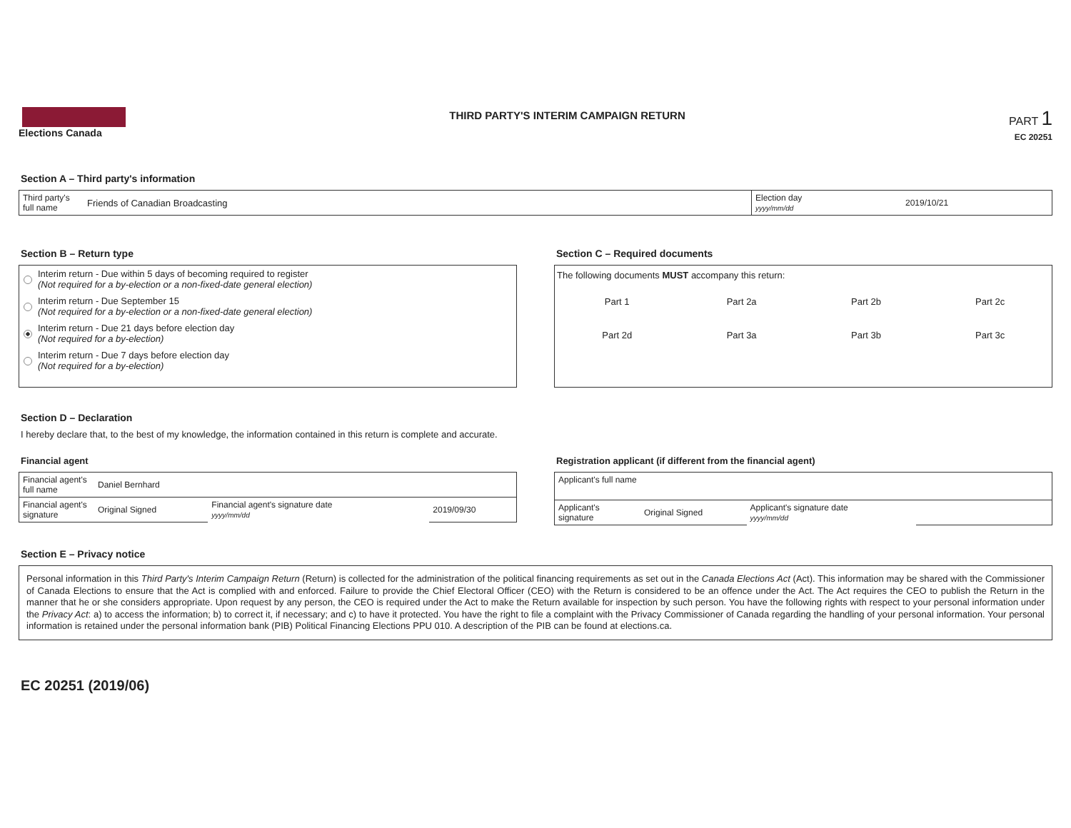Elections Canada
THIRD PARTY'S INTERIM CAMPAIGN RETURN
PART 1
EC 20251
Section A – Third party's information
| Third party's full name | Friends of Canadian Broadcasting | Election day yyyy/mm/dd | 2019/10/21 |
Section B – Return type
Interim return - Due within 5 days of becoming required to register
(Not required for a by-election or a non-fixed-date general election)
Interim return - Due September 15
(Not required for a by-election or a non-fixed-date general election)
Interim return - Due 21 days before election day
(Not required for a by-election)
Interim return - Due 7 days before election day
(Not required for a by-election)
Section C – Required documents
The following documents MUST accompany this return:
| Part 1 | Part 2a | Part 2b | Part 2c |
| Part 2d | Part 3a | Part 3b | Part 3c |
Section D – Declaration
I hereby declare that, to the best of my knowledge, the information contained in this return is complete and accurate.
Financial agent
| Financial agent's full name | Daniel Bernhard | | |
| Financial agent's signature | Original Signed | Financial agent's signature date yyyy/mm/dd | 2019/09/30 |
Registration applicant (if different from the financial agent)
| Applicant's full name | | | |
| Applicant's signature | Original Signed | Applicant's signature date yyyy/mm/dd | |
Section E – Privacy notice
Personal information in this Third Party's Interim Campaign Return (Return) is collected for the administration of the political financing requirements as set out in the Canada Elections Act (Act). This information may be shared with the Commissioner of Canada Elections to ensure that the Act is complied with and enforced. Failure to provide the Chief Electoral Officer (CEO) with the Return is considered to be an offence under the Act. The Act requires the CEO to publish the Return in the manner that he or she considers appropriate. Upon request by any person, the CEO is required under the Act to make the Return available for inspection by such person. You have the following rights with respect to your personal information under the Privacy Act: a) to access the information; b) to correct it, if necessary; and c) to have it protected. You have the right to file a complaint with the Privacy Commissioner of Canada regarding the handling of your personal information. Your personal information is retained under the personal information bank (PIB) Political Financing Elections PPU 010. A description of the PIB can be found at elections.ca.
EC 20251 (2019/06)